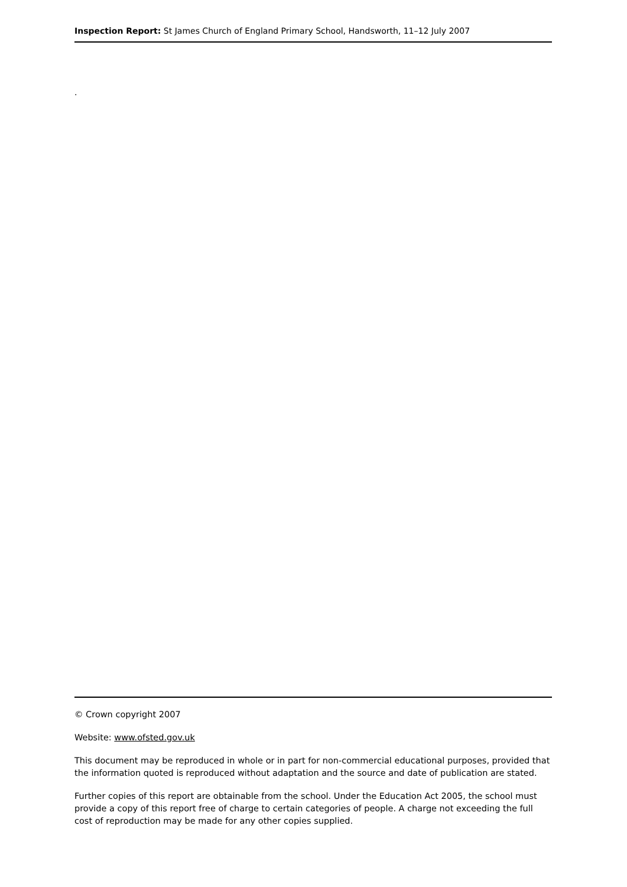Inspection Report: St James Church of England Primary School, Handsworth, 11–12 July 2007
.
© Crown copyright 2007
Website: www.ofsted.gov.uk
This document may be reproduced in whole or in part for non-commercial educational purposes, provided that the information quoted is reproduced without adaptation and the source and date of publication are stated.
Further copies of this report are obtainable from the school. Under the Education Act 2005, the school must provide a copy of this report free of charge to certain categories of people. A charge not exceeding the full cost of reproduction may be made for any other copies supplied.